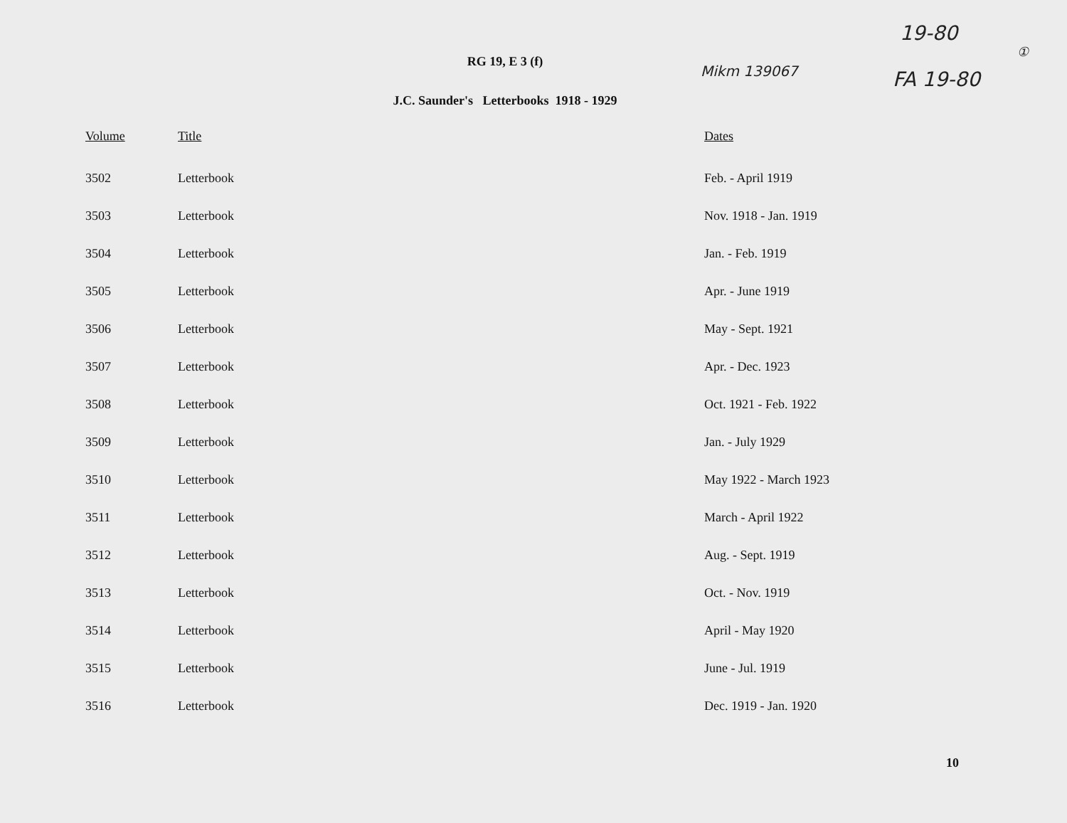19-80
①
Mikm 139067 FA 19-80
RG 19, E 3 (f)
J.C. Saunder's Letterbooks 1918 - 1929
| Volume | Title | Dates |
| --- | --- | --- |
| 3502 | Letterbook | Feb. - April 1919 |
| 3503 | Letterbook | Nov. 1918 - Jan. 1919 |
| 3504 | Letterbook | Jan. - Feb. 1919 |
| 3505 | Letterbook | Apr. - June 1919 |
| 3506 | Letterbook | May - Sept. 1921 |
| 3507 | Letterbook | Apr. - Dec. 1923 |
| 3508 | Letterbook | Oct. 1921 - Feb. 1922 |
| 3509 | Letterbook | Jan. - July 1929 |
| 3510 | Letterbook | May 1922 - March 1923 |
| 3511 | Letterbook | March - April 1922 |
| 3512 | Letterbook | Aug. - Sept. 1919 |
| 3513 | Letterbook | Oct. - Nov. 1919 |
| 3514 | Letterbook | April - May 1920 |
| 3515 | Letterbook | June - Jul. 1919 |
| 3516 | Letterbook | Dec. 1919 - Jan. 1920 |
10